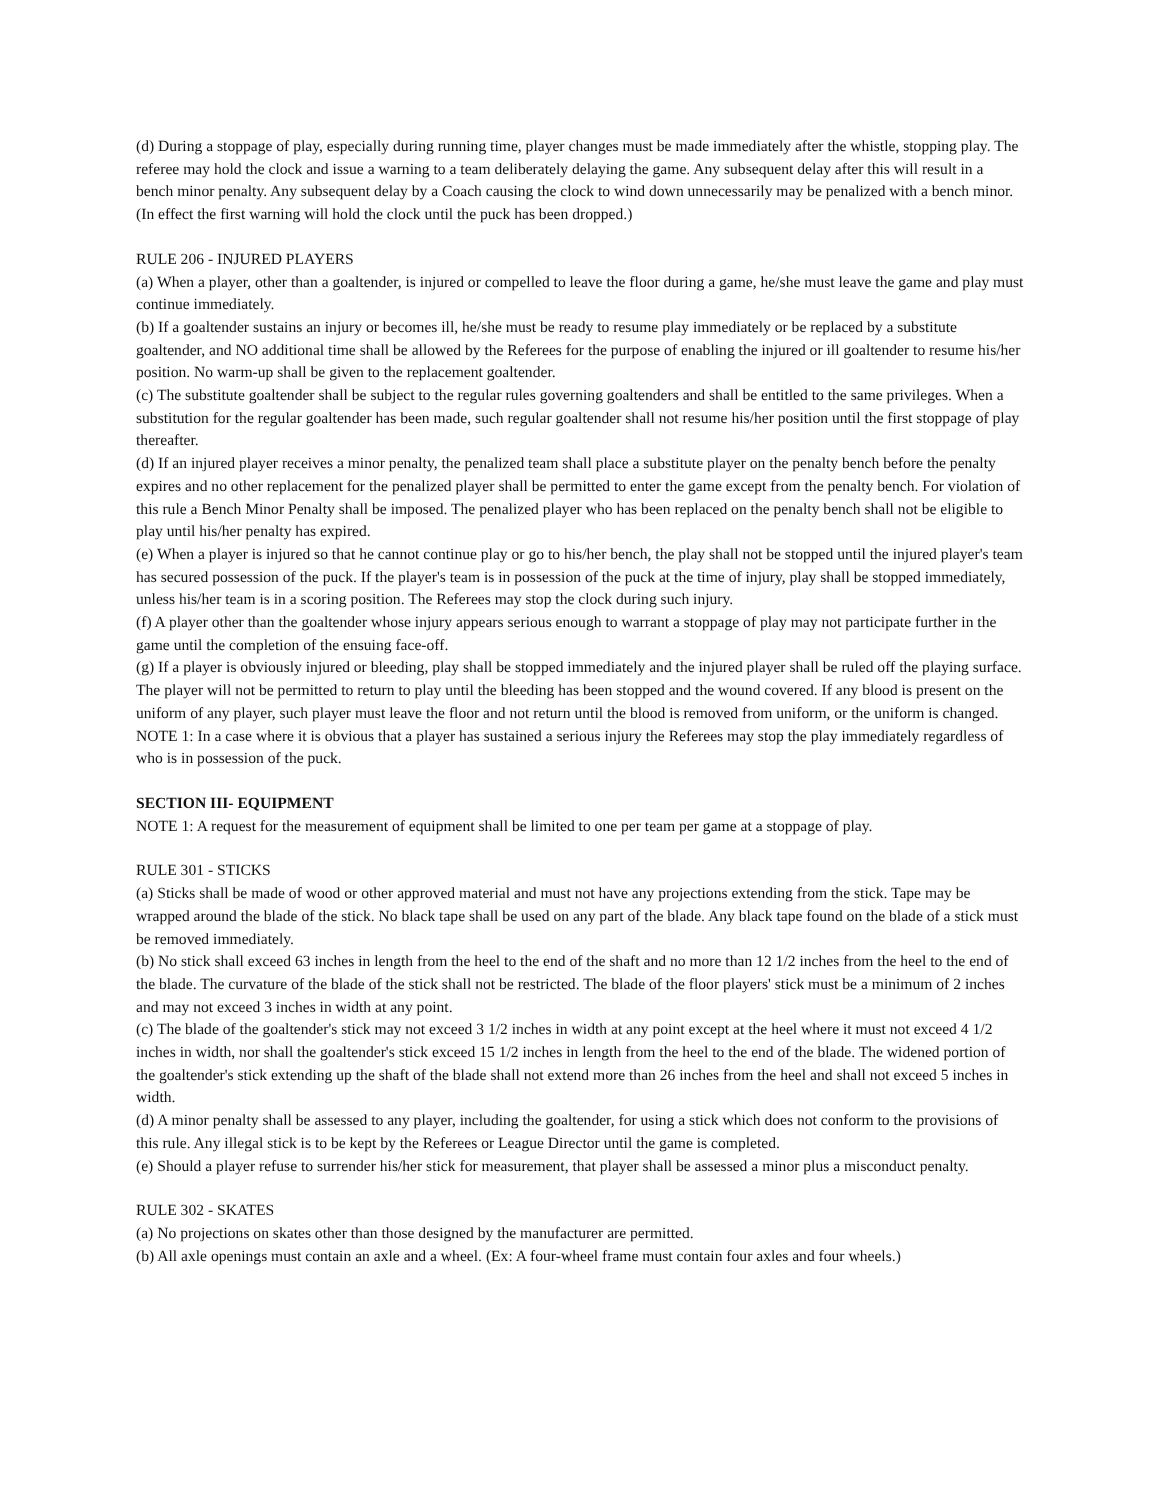(d) During a stoppage of play, especially during running time, player changes must be made immediately after the whistle, stopping play. The referee may hold the clock and issue a warning to a team deliberately delaying the game. Any subsequent delay after this will result in a bench minor penalty. Any subsequent delay by a Coach causing the clock to wind down unnecessarily may be penalized with a bench minor. (In effect the first warning will hold the clock until the puck has been dropped.)
RULE 206 - INJURED PLAYERS
(a) When a player, other than a goaltender, is injured or compelled to leave the floor during a game, he/she must leave the game and play must continue immediately.
(b) If a goaltender sustains an injury or becomes ill, he/she must be ready to resume play immediately or be replaced by a substitute goaltender, and NO additional time shall be allowed by the Referees for the purpose of enabling the injured or ill goaltender to resume his/her position. No warm-up shall be given to the replacement goaltender.
(c) The substitute goaltender shall be subject to the regular rules governing goaltenders and shall be entitled to the same privileges. When a substitution for the regular goaltender has been made, such regular goaltender shall not resume his/her position until the first stoppage of play thereafter.
(d) If an injured player receives a minor penalty, the penalized team shall place a substitute player on the penalty bench before the penalty expires and no other replacement for the penalized player shall be permitted to enter the game except from the penalty bench. For violation of this rule a Bench Minor Penalty shall be imposed. The penalized player who has been replaced on the penalty bench shall not be eligible to play until his/her penalty has expired.
(e) When a player is injured so that he cannot continue play or go to his/her bench, the play shall not be stopped until the injured player's team has secured possession of the puck. If the player's team is in possession of the puck at the time of injury, play shall be stopped immediately, unless his/her team is in a scoring position. The Referees may stop the clock during such injury.
(f) A player other than the goaltender whose injury appears serious enough to warrant a stoppage of play may not participate further in the game until the completion of the ensuing face-off.
(g) If a player is obviously injured or bleeding, play shall be stopped immediately and the injured player shall be ruled off the playing surface. The player will not be permitted to return to play until the bleeding has been stopped and the wound covered. If any blood is present on the uniform of any player, such player must leave the floor and not return until the blood is removed from uniform, or the uniform is changed.
NOTE 1: In a case where it is obvious that a player has sustained a serious injury the Referees may stop the play immediately regardless of who is in possession of the puck.
SECTION III- EQUIPMENT
NOTE 1: A request for the measurement of equipment shall be limited to one per team per game at a stoppage of play.
RULE 301 - STICKS
(a) Sticks shall be made of wood or other approved material and must not have any projections extending from the stick. Tape may be wrapped around the blade of the stick. No black tape shall be used on any part of the blade. Any black tape found on the blade of a stick must be removed immediately.
(b) No stick shall exceed 63 inches in length from the heel to the end of the shaft and no more than 12 1/2 inches from the heel to the end of the blade. The curvature of the blade of the stick shall not be restricted. The blade of the floor players' stick must be a minimum of 2 inches and may not exceed 3 inches in width at any point.
(c) The blade of the goaltender's stick may not exceed 3 1/2 inches in width at any point except at the heel where it must not exceed 4 1/2 inches in width, nor shall the goaltender's stick exceed 15 1/2 inches in length from the heel to the end of the blade. The widened portion of the goaltender's stick extending up the shaft of the blade shall not extend more than 26 inches from the heel and shall not exceed 5 inches in width.
(d) A minor penalty shall be assessed to any player, including the goaltender, for using a stick which does not conform to the provisions of this rule. Any illegal stick is to be kept by the Referees or League Director until the game is completed.
(e) Should a player refuse to surrender his/her stick for measurement, that player shall be assessed a minor plus a misconduct penalty.
RULE 302 - SKATES
(a) No projections on skates other than those designed by the manufacturer are permitted.
(b) All axle openings must contain an axle and a wheel. (Ex: A four-wheel frame must contain four axles and four wheels.)